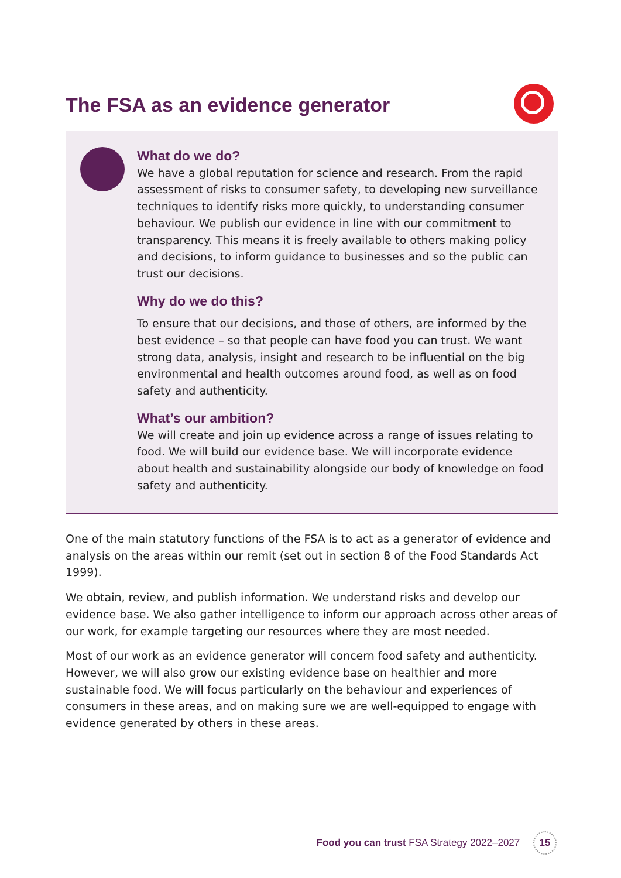The FSA as an evidence generator
What do we do?
We have a global reputation for science and research. From the rapid assessment of risks to consumer safety, to developing new surveillance techniques to identify risks more quickly, to understanding consumer behaviour. We publish our evidence in line with our commitment to transparency. This means it is freely available to others making policy and decisions, to inform guidance to businesses and so the public can trust our decisions.
Why do we do this?
To ensure that our decisions, and those of others, are informed by the best evidence – so that people can have food you can trust. We want strong data, analysis, insight and research to be influential on the big environmental and health outcomes around food, as well as on food safety and authenticity.
What’s our ambition?
We will create and join up evidence across a range of issues relating to food. We will build our evidence base. We will incorporate evidence about health and sustainability alongside our body of knowledge on food safety and authenticity.
One of the main statutory functions of the FSA is to act as a generator of evidence and analysis on the areas within our remit (set out in section 8 of the Food Standards Act 1999).
We obtain, review, and publish information. We understand risks and develop our evidence base. We also gather intelligence to inform our approach across other areas of our work, for example targeting our resources where they are most needed.
Most of our work as an evidence generator will concern food safety and authenticity. However, we will also grow our existing evidence base on healthier and more sustainable food. We will focus particularly on the behaviour and experiences of consumers in these areas, and on making sure we are well-equipped to engage with evidence generated by others in these areas.
Food you can trust FSA Strategy 2022–2027 15